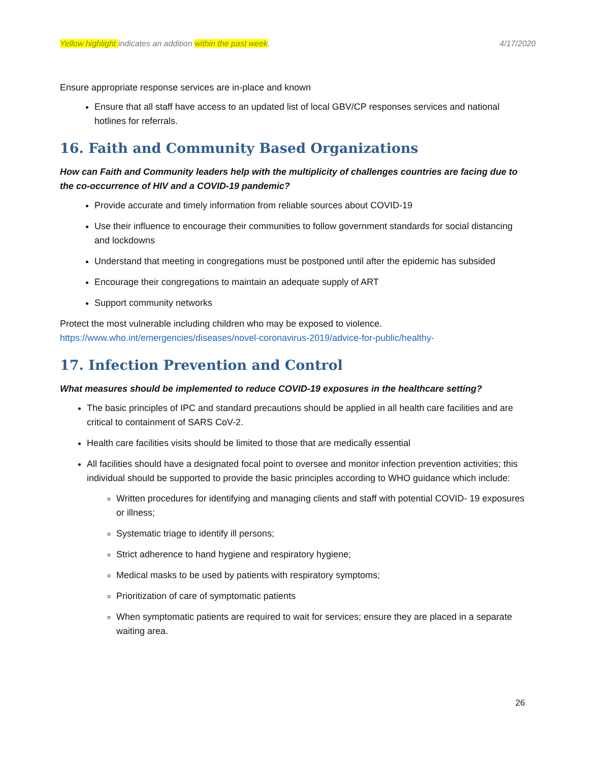Yellow highlight indicates an addition within the past week. 4/17/2020
Ensure appropriate response services are in-place and known
Ensure that all staff have access to an updated list of local GBV/CP responses services and national hotlines for referrals.
16. Faith and Community Based Organizations
How can Faith and Community leaders help with the multiplicity of challenges countries are facing due to the co-occurrence of HIV and a COVID-19 pandemic?
Provide accurate and timely information from reliable sources about COVID-19
Use their influence to encourage their communities to follow government standards for social distancing and lockdowns
Understand that meeting in congregations must be postponed until after the epidemic has subsided
Encourage their congregations to maintain an adequate supply of ART
Support community networks
Protect the most vulnerable including children who may be exposed to violence.
https://www.who.int/emergencies/diseases/novel-coronavirus-2019/advice-for-public/healthy-
17. Infection Prevention and Control
What measures should be implemented to reduce COVID-19 exposures in the healthcare setting?
The basic principles of IPC and standard precautions should be applied in all health care facilities and are critical to containment of SARS CoV-2.
Health care facilities visits should be limited to those that are medically essential
All facilities should have a designated focal point to oversee and monitor infection prevention activities; this individual should be supported to provide the basic principles according to WHO guidance which include:
Written procedures for identifying and managing clients and staff with potential COVID- 19 exposures or illness;
Systematic triage to identify ill persons;
Strict adherence to hand hygiene and respiratory hygiene;
Medical masks to be used by patients with respiratory symptoms;
Prioritization of care of symptomatic patients
When symptomatic patients are required to wait for services; ensure they are placed in a separate waiting area.
26